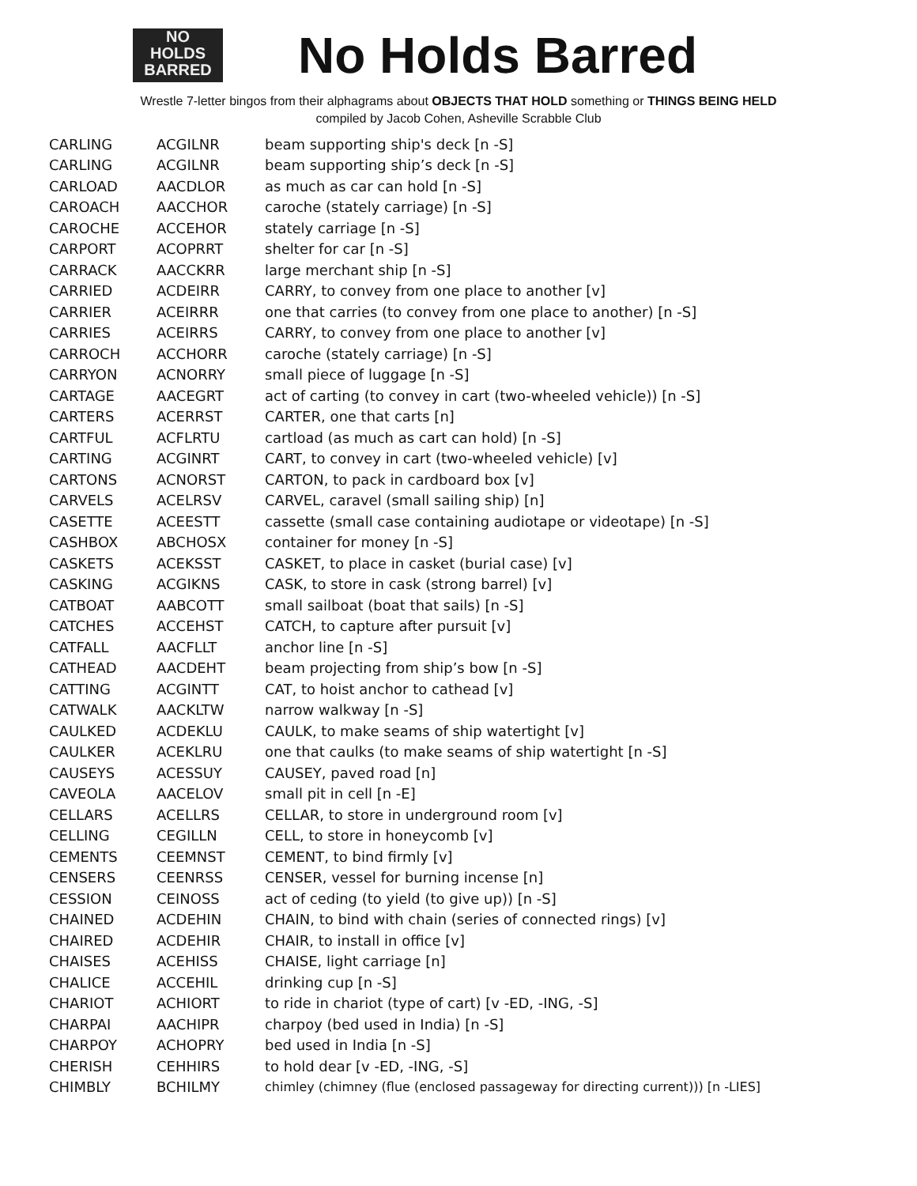NO
HOLDS
BARRED
No Holds Barred
Wrestle 7-letter bingos from their alphagrams about OBJECTS THAT HOLD something or THINGS BEING HELD
compiled by Jacob Cohen, Asheville Scrabble Club
| CARLING | ACGILNR | beam supporting ship's deck [n -S] |
| CARLING | ACGILNR | beam supporting ship’s deck [n -S] |
| CARLOAD | AACDLOR | as much as car can hold [n -S] |
| CAROACH | AACCHOR | caroche (stately carriage) [n -S] |
| CAROCHE | ACCEHOR | stately carriage [n -S] |
| CARPORT | ACOPRRT | shelter for car [n -S] |
| CARRACK | AACCKRR | large merchant ship [n -S] |
| CARRIED | ACDEIRR | CARRY, to convey from one place to another [v] |
| CARRIER | ACEIRRR | one that carries (to convey from one place to another) [n -S] |
| CARRIES | ACEIRRS | CARRY, to convey from one place to another [v] |
| CARROCH | ACCHORR | caroche (stately carriage) [n -S] |
| CARRYON | ACNORRY | small piece of luggage [n -S] |
| CARTAGE | AACEGRT | act of carting (to convey in cart (two-wheeled vehicle)) [n -S] |
| CARTERS | ACERRST | CARTER, one that carts [n] |
| CARTFUL | ACFLRTU | cartload (as much as cart can hold) [n -S] |
| CARTING | ACGINRT | CART, to convey in cart (two-wheeled vehicle) [v] |
| CARTONS | ACNORST | CARTON, to pack in cardboard box [v] |
| CARVELS | ACELRSV | CARVEL, caravel (small sailing ship) [n] |
| CASETTE | ACEESTT | cassette (small case containing audiotape or videotape) [n -S] |
| CASHBOX | ABCHOSX | container for money [n -S] |
| CASKETS | ACEKSST | CASKET, to place in casket (burial case) [v] |
| CASKING | ACGIKNS | CASK, to store in cask (strong barrel) [v] |
| CATBOAT | AABCOTT | small sailboat (boat that sails) [n -S] |
| CATCHES | ACCEHST | CATCH, to capture after pursuit [v] |
| CATFALL | AACFLLT | anchor line [n -S] |
| CATHEAD | AACDEHT | beam projecting from ship’s bow [n -S] |
| CATTING | ACGINTT | CAT, to hoist anchor to cathead [v] |
| CATWALK | AACKLTW | narrow walkway [n -S] |
| CAULKED | ACDEKLU | CAULK, to make seams of ship watertight [v] |
| CAULKER | ACEKLRU | one that caulks (to make seams of ship watertight [n -S] |
| CAUSEYS | ACESSUY | CAUSEY, paved road [n] |
| CAVEOLA | AACELOV | small pit in cell [n -E] |
| CELLARS | ACELLRS | CELLAR, to store in underground room [v] |
| CELLING | CEGILLN | CELL, to store in honeycomb [v] |
| CEMENTS | CEEMNST | CEMENT, to bind firmly [v] |
| CENSERS | CEENRSS | CENSER, vessel for burning incense [n] |
| CESSION | CEINOSS | act of ceding (to yield (to give up)) [n -S] |
| CHAINED | ACDEHIN | CHAIN, to bind with chain (series of connected rings) [v] |
| CHAIRED | ACDEHIR | CHAIR, to install in office [v] |
| CHAISES | ACEHISS | CHAISE, light carriage [n] |
| CHALICE | ACCEHIL | drinking cup [n -S] |
| CHARIOT | ACHIORT | to ride in chariot (type of cart) [v -ED, -ING, -S] |
| CHARPAI | AACHIPR | charpoy (bed used in India) [n -S] |
| CHARPOY | ACHOPRY | bed used in India [n -S] |
| CHERISH | CEHHIRS | to hold dear [v -ED, -ING, -S] |
| CHIMBLY | BCHILMY | chimley (chimney (flue (enclosed passageway for directing current))) [n -LIES] |